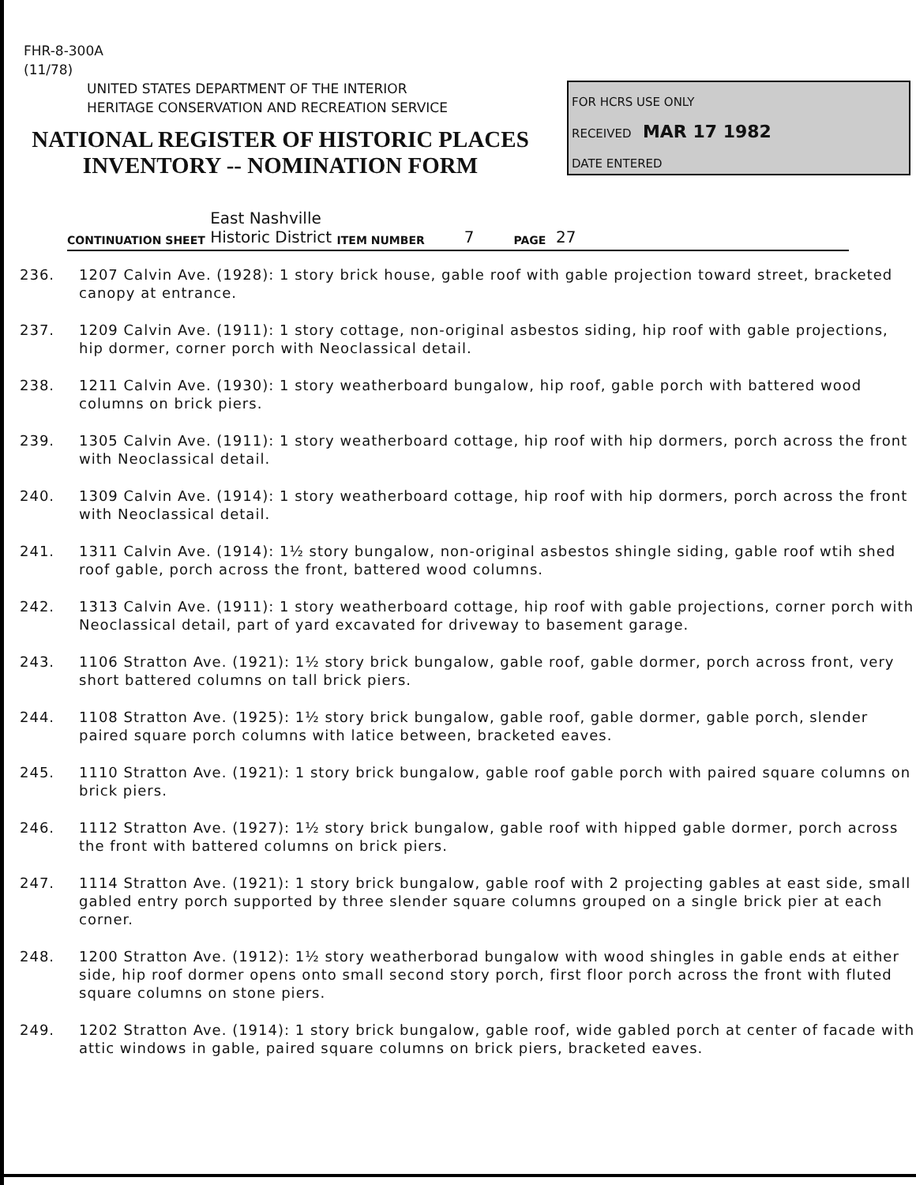FHR-8-300A
(11/78)
UNITED STATES DEPARTMENT OF THE INTERIOR
HERITAGE CONSERVATION AND RECREATION SERVICE
NATIONAL REGISTER OF HISTORIC PLACES
INVENTORY -- NOMINATION FORM
FOR HCRS USE ONLY
RECEIVED MAR 17 1982
DATE ENTERED
CONTINUATION SHEET East Nashville
Historic District ITEM NUMBER 7 PAGE 27
236. 1207 Calvin Ave. (1928): 1 story brick house, gable roof with gable projection toward street, bracketed canopy at entrance.
237. 1209 Calvin Ave. (1911): 1 story cottage, non-original asbestos siding, hip roof with gable projections, hip dormer, corner porch with Neoclassical detail.
238. 1211 Calvin Ave. (1930): 1 story weatherboard bungalow, hip roof, gable porch with battered wood columns on brick piers.
239. 1305 Calvin Ave. (1911): 1 story weatherboard cottage, hip roof with hip dormers, porch across the front with Neoclassical detail.
240. 1309 Calvin Ave. (1914): 1 story weatherboard cottage, hip roof with hip dormers, porch across the front with Neoclassical detail.
241. 1311 Calvin Ave. (1914): 1½ story bungalow, non-original asbestos shingle siding, gable roof wtih shed roof gable, porch across the front, battered wood columns.
242. 1313 Calvin Ave. (1911): 1 story weatherboard cottage, hip roof with gable projections, corner porch with Neoclassical detail, part of yard excavated for driveway to basement garage.
243. 1106 Stratton Ave. (1921): 1½ story brick bungalow, gable roof, gable dormer, porch across front, very short battered columns on tall brick piers.
244. 1108 Stratton Ave. (1925): 1½ story brick bungalow, gable roof, gable dormer, gable porch, slender paired square porch columns with latice between, bracketed eaves.
245. 1110 Stratton Ave. (1921): 1 story brick bungalow, gable roof gable porch with paired square columns on brick piers.
246. 1112 Stratton Ave. (1927): 1½ story brick bungalow, gable roof with hipped gable dormer, porch across the front with battered columns on brick piers.
247. 1114 Stratton Ave. (1921): 1 story brick bungalow, gable roof with 2 projecting gables at east side, small gabled entry porch supported by three slender square columns grouped on a single brick pier at each corner.
248. 1200 Stratton Ave. (1912): 1½ story weatherborad bungalow with wood shingles in gable ends at either side, hip roof dormer opens onto small second story porch, first floor porch across the front with fluted square columns on stone piers.
249. 1202 Stratton Ave. (1914): 1 story brick bungalow, gable roof, wide gabled porch at center of facade with attic windows in gable, paired square columns on brick piers, bracketed eaves.